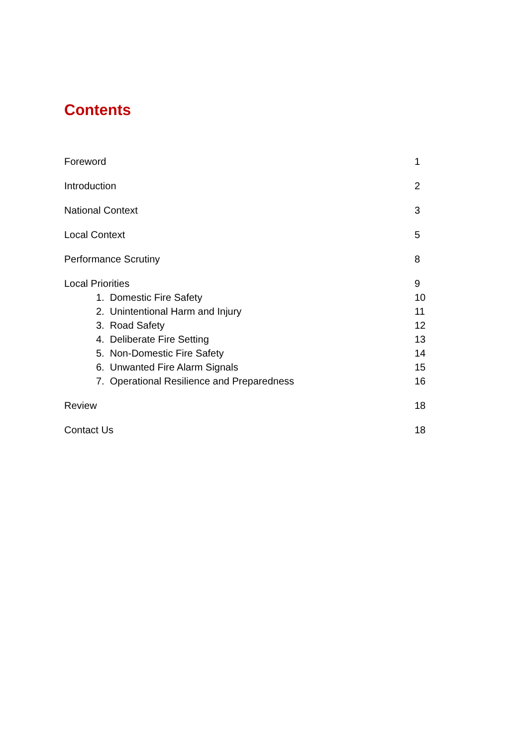Contents
| Foreword | 1 |
| Introduction | 2 |
| National Context | 3 |
| Local Context | 5 |
| Performance Scrutiny | 8 |
| Local Priorities | 9 |
| 1. Domestic Fire Safety | 10 |
| 2. Unintentional Harm and Injury | 11 |
| 3. Road Safety | 12 |
| 4. Deliberate Fire Setting | 13 |
| 5. Non-Domestic Fire Safety | 14 |
| 6. Unwanted Fire Alarm Signals | 15 |
| 7. Operational Resilience and Preparedness | 16 |
| Review | 18 |
| Contact Us | 18 |